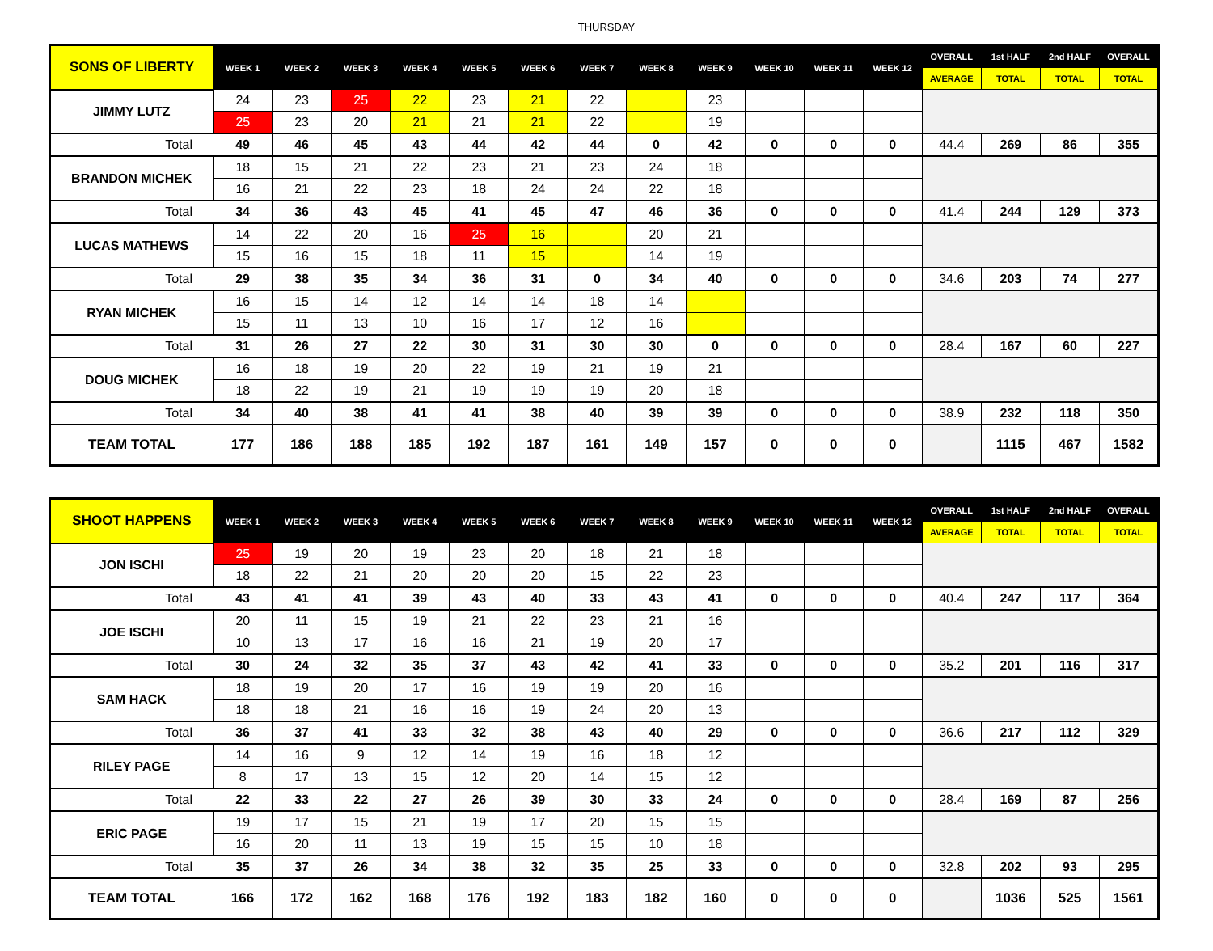THURSDAY
| SONS OF LIBERTY | WEEK 1 | WEEK 2 | WEEK 3 | WEEK 4 | WEEK 5 | WEEK 6 | WEEK 7 | WEEK 8 | WEEK 9 | WEEK 10 | WEEK 11 | WEEK 12 | OVERALL | 1st HALF | 2nd HALF | OVERALL |
| --- | --- | --- | --- | --- | --- | --- | --- | --- | --- | --- | --- | --- | --- | --- | --- | --- |
| | | | | | | | | | | | | | AVERAGE | TOTAL | TOTAL | TOTAL |
| JIMMY LUTZ | 24 | 23 | 25 | 22 | 23 | 21 | 22 | | 23 | | | | | | | |
| | 25 | 23 | 20 | 21 | 21 | 21 | 22 | | 19 | | | | | | | |
| Total | 49 | 46 | 45 | 43 | 44 | 42 | 44 | 0 | 42 | 0 | 0 | 0 | 44.4 | 269 | 86 | 355 |
| BRANDON MICHEK | 18 | 15 | 21 | 22 | 23 | 21 | 23 | 24 | 18 | | | | | | | |
| | 16 | 21 | 22 | 23 | 18 | 24 | 24 | 22 | 18 | | | | | | | |
| Total | 34 | 36 | 43 | 45 | 41 | 45 | 47 | 46 | 36 | 0 | 0 | 0 | 41.4 | 244 | 129 | 373 |
| LUCAS MATHEWS | 14 | 22 | 20 | 16 | 25 | 16 | | 20 | 21 | | | | | | | |
| | 15 | 16 | 15 | 18 | 11 | 15 | | 14 | 19 | | | | | | | |
| Total | 29 | 38 | 35 | 34 | 36 | 31 | 0 | 34 | 40 | 0 | 0 | 0 | 34.6 | 203 | 74 | 277 |
| RYAN MICHEK | 16 | 15 | 14 | 12 | 14 | 14 | 18 | 14 | | | | | | | | |
| | 15 | 11 | 13 | 10 | 16 | 17 | 12 | 16 | | | | | | | | |
| Total | 31 | 26 | 27 | 22 | 30 | 31 | 30 | 30 | 0 | 0 | 0 | 0 | 28.4 | 167 | 60 | 227 |
| DOUG MICHEK | 16 | 18 | 19 | 20 | 22 | 19 | 21 | 19 | 21 | | | | | | | |
| | 18 | 22 | 19 | 21 | 19 | 19 | 19 | 20 | 18 | | | | | | | |
| Total | 34 | 40 | 38 | 41 | 41 | 38 | 40 | 39 | 39 | 0 | 0 | 0 | 38.9 | 232 | 118 | 350 |
| TEAM TOTAL | 177 | 186 | 188 | 185 | 192 | 187 | 161 | 149 | 157 | 0 | 0 | 0 | | 1115 | 467 | 1582 |
| SHOOT HAPPENS | WEEK 1 | WEEK 2 | WEEK 3 | WEEK 4 | WEEK 5 | WEEK 6 | WEEK 7 | WEEK 8 | WEEK 9 | WEEK 10 | WEEK 11 | WEEK 12 | OVERALL | 1st HALF | 2nd HALF | OVERALL |
| --- | --- | --- | --- | --- | --- | --- | --- | --- | --- | --- | --- | --- | --- | --- | --- | --- |
| | | | | | | | | | | | | | AVERAGE | TOTAL | TOTAL | TOTAL |
| JON ISCHI | 25 | 19 | 20 | 19 | 23 | 20 | 18 | 21 | 18 | | | | | | | |
| | 18 | 22 | 21 | 20 | 20 | 20 | 15 | 22 | 23 | | | | | | | |
| Total | 43 | 41 | 41 | 39 | 43 | 40 | 33 | 43 | 41 | 0 | 0 | 0 | 40.4 | 247 | 117 | 364 |
| JOE ISCHI | 20 | 11 | 15 | 19 | 21 | 22 | 23 | 21 | 16 | | | | | | | |
| | 10 | 13 | 17 | 16 | 16 | 21 | 19 | 20 | 17 | | | | | | | |
| Total | 30 | 24 | 32 | 35 | 37 | 43 | 42 | 41 | 33 | 0 | 0 | 0 | 35.2 | 201 | 116 | 317 |
| SAM HACK | 18 | 19 | 20 | 17 | 16 | 19 | 19 | 20 | 16 | | | | | | | |
| | 18 | 18 | 21 | 16 | 16 | 19 | 24 | 20 | 13 | | | | | | | |
| Total | 36 | 37 | 41 | 33 | 32 | 38 | 43 | 40 | 29 | 0 | 0 | 0 | 36.6 | 217 | 112 | 329 |
| RILEY PAGE | 14 | 16 | 9 | 12 | 14 | 19 | 16 | 18 | 12 | | | | | | | |
| | 8 | 17 | 13 | 15 | 12 | 20 | 14 | 15 | 12 | | | | | | | |
| Total | 22 | 33 | 22 | 27 | 26 | 39 | 30 | 33 | 24 | 0 | 0 | 0 | 28.4 | 169 | 87 | 256 |
| ERIC PAGE | 19 | 17 | 15 | 21 | 19 | 17 | 20 | 15 | 15 | | | | | | | |
| | 16 | 20 | 11 | 13 | 19 | 15 | 15 | 10 | 18 | | | | | | | |
| Total | 35 | 37 | 26 | 34 | 38 | 32 | 35 | 25 | 33 | 0 | 0 | 0 | 32.8 | 202 | 93 | 295 |
| TEAM TOTAL | 166 | 172 | 162 | 168 | 176 | 192 | 183 | 182 | 160 | 0 | 0 | 0 | | 1036 | 525 | 1561 |